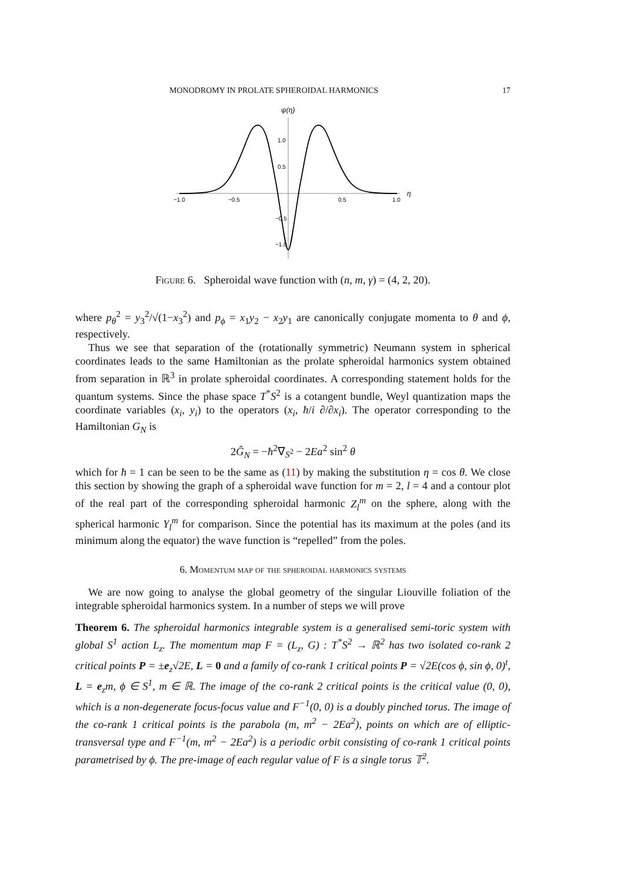MONODROMY IN PROLATE SPHEROIDAL HARMONICS 17
ψ(η)
η
−1.0
−0.5
0.5
1.0
1.0
0.5
−0.5
−1.0
Figure 6. Spheroidal wave function with (n, m, γ) = (4, 2, 20).
where p<sub>θ</sub><sup>2</sup> = y<sub>3</sub><sup>2</sup>/√(1−x<sub>3</sub><sup>2</sup>) and p<sub>ϕ</sub> = x<sub>1</sub>y<sub>2</sub> − x<sub>2</sub>y<sub>1</sub> are canonically conjugate momenta to θ and ϕ, respectively.
Thus we see that separation of the (rotationally symmetric) Neumann system in spherical coordinates leads to the same Hamiltonian as the prolate spheroidal harmonics system obtained from separation in ℝ<sup>3</sup> in prolate spheroidal coordinates. A corresponding statement holds for the quantum systems. Since the phase space T<sup>*</sup>S<sup>2</sup> is a cotangent bundle, Weyl quantization maps the coordinate variables (x<sub>i</sub>, y<sub>i</sub>) to the operators (x<sub>i</sub>, ħ/i ∂/∂x<sub>i</sub>). The operator corresponding to the Hamiltonian G<sub>N</sub> is
2Ĝ<sub>N</sub> = −ħ<sup>2</sup>∇<sub>S<sup>2</sup></sub> − 2Ea<sup>2</sup> sin<sup>2</sup> θ
which for ħ = 1 can be seen to be the same as (11) by making the substitution η = cos θ. We close this section by showing the graph of a spheroidal wave function for m = 2, l = 4 and a contour plot of the real part of the corresponding spheroidal harmonic Z<sub>l</sub><sup>m</sup> on the sphere, along with the spherical harmonic Y<sub>l</sub><sup>m</sup> for comparison. Since the potential has its maximum at the poles (and its minimum along the equator) the wave function is “repelled” from the poles.
6. Momentum map of the spheroidal harmonics systems
We are now going to analyse the global geometry of the singular Liouville foliation of the integrable spheroidal harmonics system. In a number of steps we will prove
Theorem 6. The spheroidal harmonics integrable system is a generalised semi-toric system with global S<sup>1</sup> action L<sub>z</sub>. The momentum map F = (L<sub>z</sub>, G) : T<sup>*</sup>S<sup>2</sup> → ℝ<sup>2</sup> has two isolated co-rank 2 critical points P = ±e<sub>z</sub>√2E, L = 0 and a family of co-rank 1 critical points P = √2E(cos ϕ, sin ϕ, 0)<sup>t</sup>, L = e<sub>z</sub>m, ϕ ∈ S<sup>1</sup>, m ∈ ℝ. The image of the co-rank 2 critical points is the critical value (0, 0), which is a non-degenerate focus-focus value and F<sup>−1</sup>(0, 0) is a doubly pinched torus. The image of the co-rank 1 critical points is the parabola (m, m<sup>2</sup> − 2Ea<sup>2</sup>), points on which are of elliptic-transversal type and F<sup>−1</sup>(m, m<sup>2</sup> − 2Ea<sup>2</sup>) is a periodic orbit consisting of co-rank 1 critical points parametrised by ϕ. The pre-image of each regular value of F is a single torus 𝕋<sup>2</sup>.